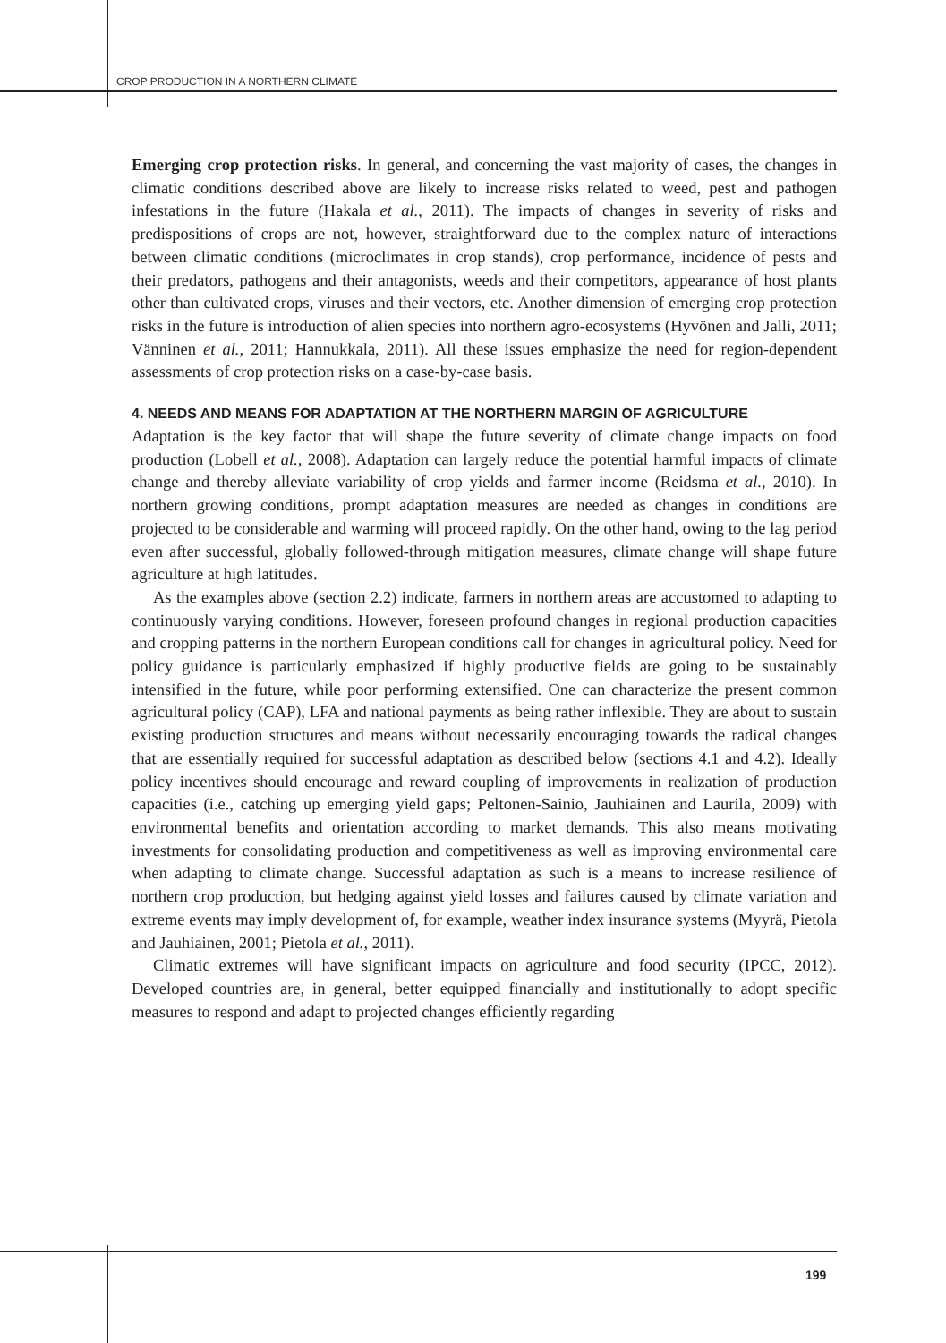CROP PRODUCTION IN A NORTHERN CLIMATE
Emerging crop protection risks. In general, and concerning the vast majority of cases, the changes in climatic conditions described above are likely to increase risks related to weed, pest and pathogen infestations in the future (Hakala et al., 2011). The impacts of changes in severity of risks and predispositions of crops are not, however, straightforward due to the complex nature of interactions between climatic conditions (microclimates in crop stands), crop performance, incidence of pests and their predators, pathogens and their antagonists, weeds and their competitors, appearance of host plants other than cultivated crops, viruses and their vectors, etc. Another dimension of emerging crop protection risks in the future is introduction of alien species into northern agro-ecosystems (Hyvönen and Jalli, 2011; Vänninen et al., 2011; Hannukkala, 2011). All these issues emphasize the need for region-dependent assessments of crop protection risks on a case-by-case basis.
4. NEEDS AND MEANS FOR ADAPTATION AT THE NORTHERN MARGIN OF AGRICULTURE
Adaptation is the key factor that will shape the future severity of climate change impacts on food production (Lobell et al., 2008). Adaptation can largely reduce the potential harmful impacts of climate change and thereby alleviate variability of crop yields and farmer income (Reidsma et al., 2010). In northern growing conditions, prompt adaptation measures are needed as changes in conditions are projected to be considerable and warming will proceed rapidly. On the other hand, owing to the lag period even after successful, globally followed-through mitigation measures, climate change will shape future agriculture at high latitudes.
As the examples above (section 2.2) indicate, farmers in northern areas are accustomed to adapting to continuously varying conditions. However, foreseen profound changes in regional production capacities and cropping patterns in the northern European conditions call for changes in agricultural policy. Need for policy guidance is particularly emphasized if highly productive fields are going to be sustainably intensified in the future, while poor performing extensified. One can characterize the present common agricultural policy (CAP), LFA and national payments as being rather inflexible. They are about to sustain existing production structures and means without necessarily encouraging towards the radical changes that are essentially required for successful adaptation as described below (sections 4.1 and 4.2). Ideally policy incentives should encourage and reward coupling of improvements in realization of production capacities (i.e., catching up emerging yield gaps; Peltonen-Sainio, Jauhiainen and Laurila, 2009) with environmental benefits and orientation according to market demands. This also means motivating investments for consolidating production and competitiveness as well as improving environmental care when adapting to climate change. Successful adaptation as such is a means to increase resilience of northern crop production, but hedging against yield losses and failures caused by climate variation and extreme events may imply development of, for example, weather index insurance systems (Myyrä, Pietola and Jauhiainen, 2001; Pietola et al., 2011).
Climatic extremes will have significant impacts on agriculture and food security (IPCC, 2012). Developed countries are, in general, better equipped financially and institutionally to adopt specific measures to respond and adapt to projected changes efficiently regarding
199